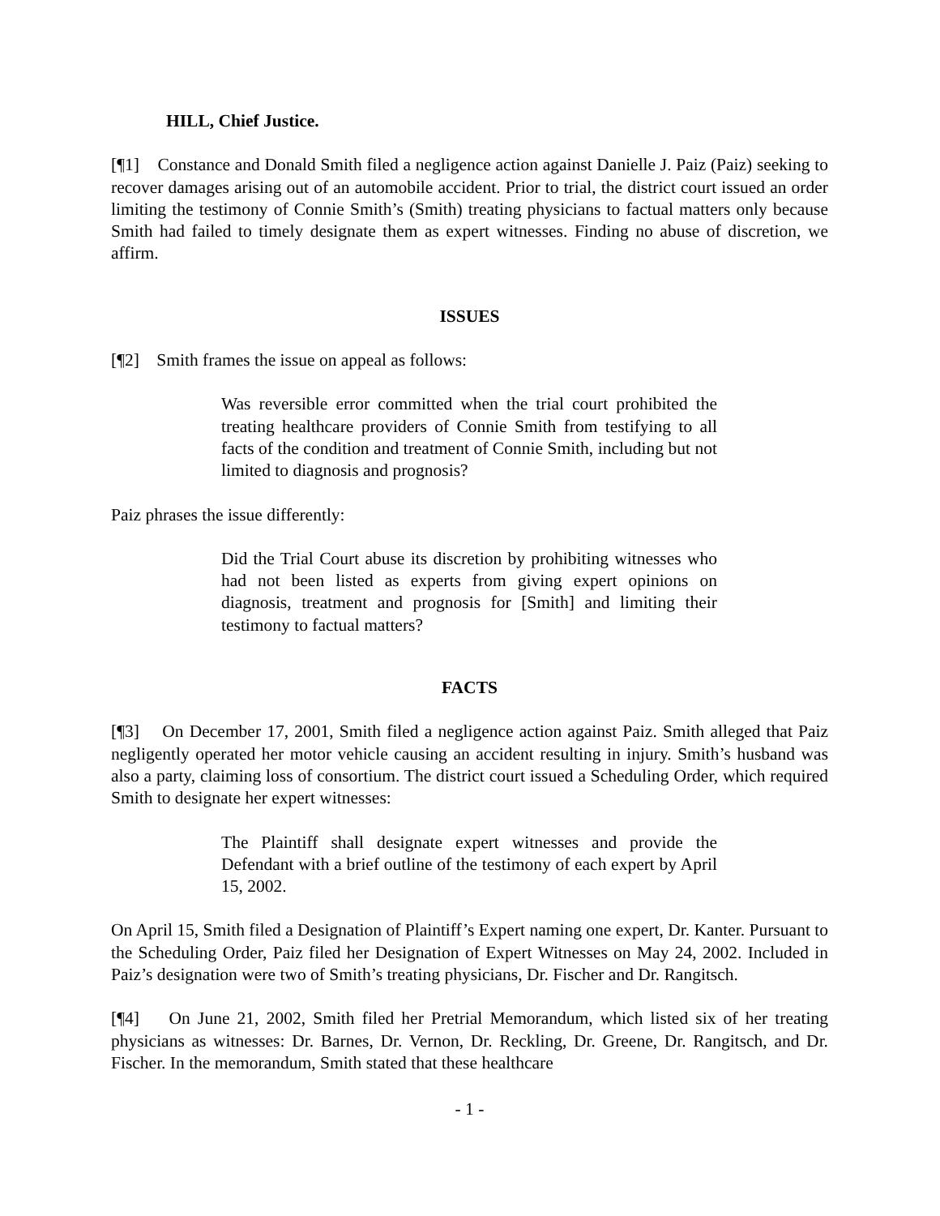HILL, Chief Justice.
[¶1] Constance and Donald Smith filed a negligence action against Danielle J. Paiz (Paiz) seeking to recover damages arising out of an automobile accident. Prior to trial, the district court issued an order limiting the testimony of Connie Smith’s (Smith) treating physicians to factual matters only because Smith had failed to timely designate them as expert witnesses. Finding no abuse of discretion, we affirm.
ISSUES
[¶2] Smith frames the issue on appeal as follows:
Was reversible error committed when the trial court prohibited the treating healthcare providers of Connie Smith from testifying to all facts of the condition and treatment of Connie Smith, including but not limited to diagnosis and prognosis?
Paiz phrases the issue differently:
Did the Trial Court abuse its discretion by prohibiting witnesses who had not been listed as experts from giving expert opinions on diagnosis, treatment and prognosis for [Smith] and limiting their testimony to factual matters?
FACTS
[¶3] On December 17, 2001, Smith filed a negligence action against Paiz. Smith alleged that Paiz negligently operated her motor vehicle causing an accident resulting in injury. Smith’s husband was also a party, claiming loss of consortium. The district court issued a Scheduling Order, which required Smith to designate her expert witnesses:
The Plaintiff shall designate expert witnesses and provide the Defendant with a brief outline of the testimony of each expert by April 15, 2002.
On April 15, Smith filed a Designation of Plaintiff’s Expert naming one expert, Dr. Kanter. Pursuant to the Scheduling Order, Paiz filed her Designation of Expert Witnesses on May 24, 2002. Included in Paiz’s designation were two of Smith’s treating physicians, Dr. Fischer and Dr. Rangitsch.
[¶4] On June 21, 2002, Smith filed her Pretrial Memorandum, which listed six of her treating physicians as witnesses: Dr. Barnes, Dr. Vernon, Dr. Reckling, Dr. Greene, Dr. Rangitsch, and Dr. Fischer. In the memorandum, Smith stated that these healthcare
- 1 -